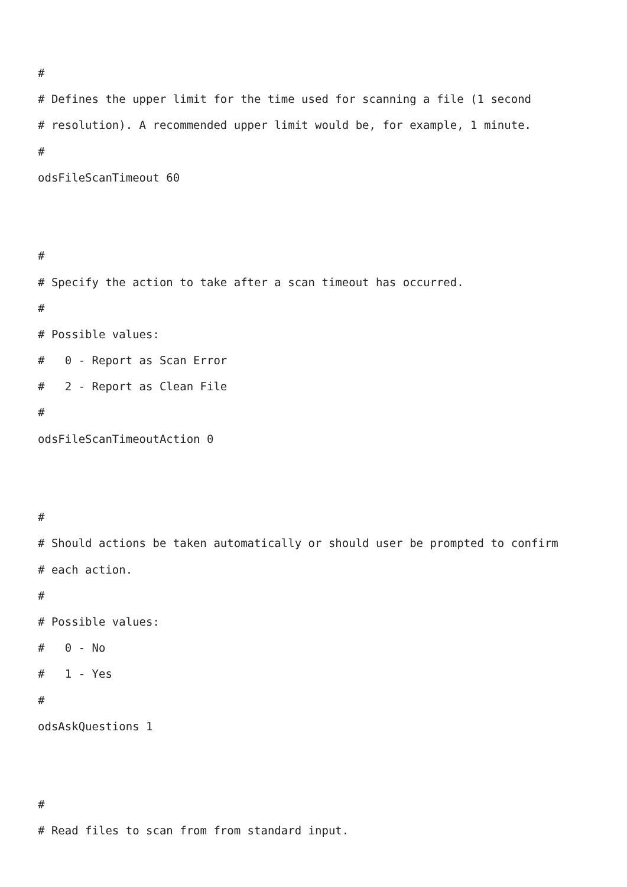#
# Defines the upper limit for the time used for scanning a file (1 second
# resolution). A recommended upper limit would be, for example, 1 minute.
#
odsFileScanTimeout 60
#
# Specify the action to take after a scan timeout has occurred.
#
# Possible values:
# 0 - Report as Scan Error
# 2 - Report as Clean File
#
odsFileScanTimeoutAction 0
#
# Should actions be taken automatically or should user be prompted to confirm
# each action.
#
# Possible values:
# 0 - No
# 1 - Yes
#
odsAskQuestions 1
#
# Read files to scan from from standard input.